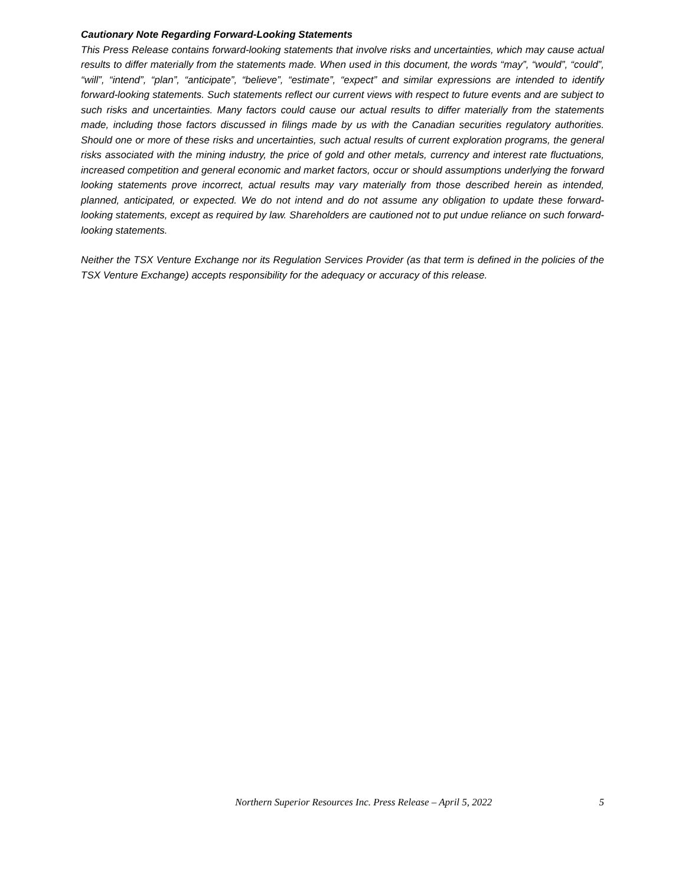Cautionary Note Regarding Forward-Looking Statements
This Press Release contains forward-looking statements that involve risks and uncertainties, which may cause actual results to differ materially from the statements made. When used in this document, the words “may”, “would”, “could”, “will”, “intend”, “plan”, “anticipate”, “believe”, “estimate”, “expect” and similar expressions are intended to identify forward-looking statements. Such statements reflect our current views with respect to future events and are subject to such risks and uncertainties. Many factors could cause our actual results to differ materially from the statements made, including those factors discussed in filings made by us with the Canadian securities regulatory authorities. Should one or more of these risks and uncertainties, such actual results of current exploration programs, the general risks associated with the mining industry, the price of gold and other metals, currency and interest rate fluctuations, increased competition and general economic and market factors, occur or should assumptions underlying the forward looking statements prove incorrect, actual results may vary materially from those described herein as intended, planned, anticipated, or expected. We do not intend and do not assume any obligation to update these forward-looking statements, except as required by law. Shareholders are cautioned not to put undue reliance on such forward-looking statements.
Neither the TSX Venture Exchange nor its Regulation Services Provider (as that term is defined in the policies of the TSX Venture Exchange) accepts responsibility for the adequacy or accuracy of this release.
Northern Superior Resources Inc. Press Release – April 5, 2022 5